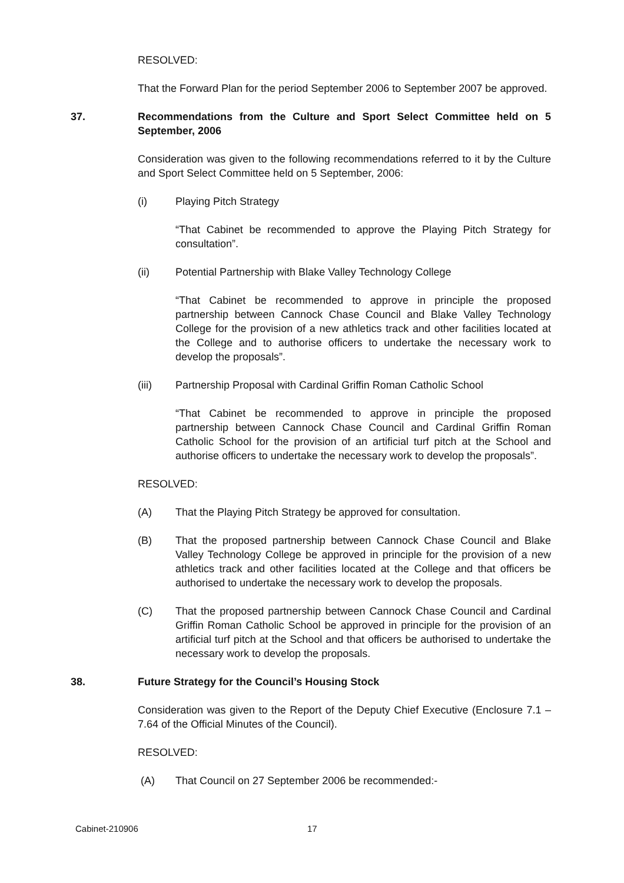RESOLVED:
That the Forward Plan for the period September 2006 to September 2007 be approved.
37. Recommendations from the Culture and Sport Select Committee held on 5 September, 2006
Consideration was given to the following recommendations referred to it by the Culture and Sport Select Committee held on 5 September, 2006:
(i) Playing Pitch Strategy
“That Cabinet be recommended to approve the Playing Pitch Strategy for consultation”.
(ii) Potential Partnership with Blake Valley Technology College
“That Cabinet be recommended to approve in principle the proposed partnership between Cannock Chase Council and Blake Valley Technology College for the provision of a new athletics track and other facilities located at the College and to authorise officers to undertake the necessary work to develop the proposals”.
(iii) Partnership Proposal with Cardinal Griffin Roman Catholic School
“That Cabinet be recommended to approve in principle the proposed partnership between Cannock Chase Council and Cardinal Griffin Roman Catholic School for the provision of an artificial turf pitch at the School and authorise officers to undertake the necessary work to develop the proposals”.
RESOLVED:
(A) That the Playing Pitch Strategy be approved for consultation.
(B) That the proposed partnership between Cannock Chase Council and Blake Valley Technology College be approved in principle for the provision of a new athletics track and other facilities located at the College and that officers be authorised to undertake the necessary work to develop the proposals.
(C) That the proposed partnership between Cannock Chase Council and Cardinal Griffin Roman Catholic School be approved in principle for the provision of an artificial turf pitch at the School and that officers be authorised to undertake the necessary work to develop the proposals.
38. Future Strategy for the Council’s Housing Stock
Consideration was given to the Report of the Deputy Chief Executive (Enclosure 7.1 – 7.64 of the Official Minutes of the Council).
RESOLVED:
(A) That Council on 27 September 2006 be recommended:-
Cabinet-210906 17